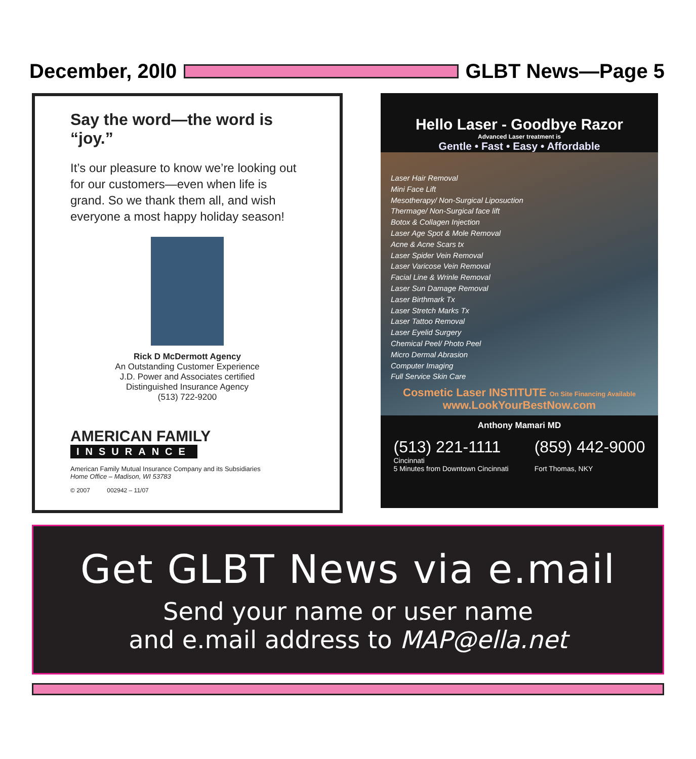December, 20l0 GLBT News—Page 5
Say the word—the word is “joy.”
It’s our pleasure to know we’re looking out for our customers—even when life is grand. So we thank them all, and wish everyone a most happy holiday season!
Rick D McDermott Agency
An Outstanding Customer Experience
J.D. Power and Associates certified
Distinguished Insurance Agency
(513) 722-9200
AMERICAN FAMILY
INSURANCE
American Family Mutual Insurance Company and its Subsidiaries
Home Office – Madison, WI 53783
© 2007 002942 – 11/07
Hello Laser - Goodbye Razor
Advanced Laser treatment is
Gentle • Fast • Easy • Affordable
Laser Hair Removal
Mini Face Lift
Mesotherapy/ Non-Surgical Liposuction
Thermage/ Non-Surgical face lift
Botox & Collagen Injection
Laser Age Spot & Mole Removal
Acne & Acne Scars tx
Laser Spider Vein Removal
Laser Varicose Vein Removal
Facial Line & Wrinle Removal
Laser Sun Damage Removal
Laser Birthmark Tx
Laser Stretch Marks Tx
Laser Tattoo Removal
Laser Eyelid Surgery
Chemical Peel/ Photo Peel
Micro Dermal Abrasion
Computer Imaging
Full Service Skin Care
Cosmetic Laser INSTITUTE On Site Financing Available
www.LookYourBestNow.com
Anthony Mamari MD
(513) 221-1111
Cincinnati
5 Minutes from Downtown Cincinnati
(859) 442-9000
Fort Thomas, NKY
Get GLBT News via e.mail
Send your name or user name
and e.mail address to MAP@ella.net